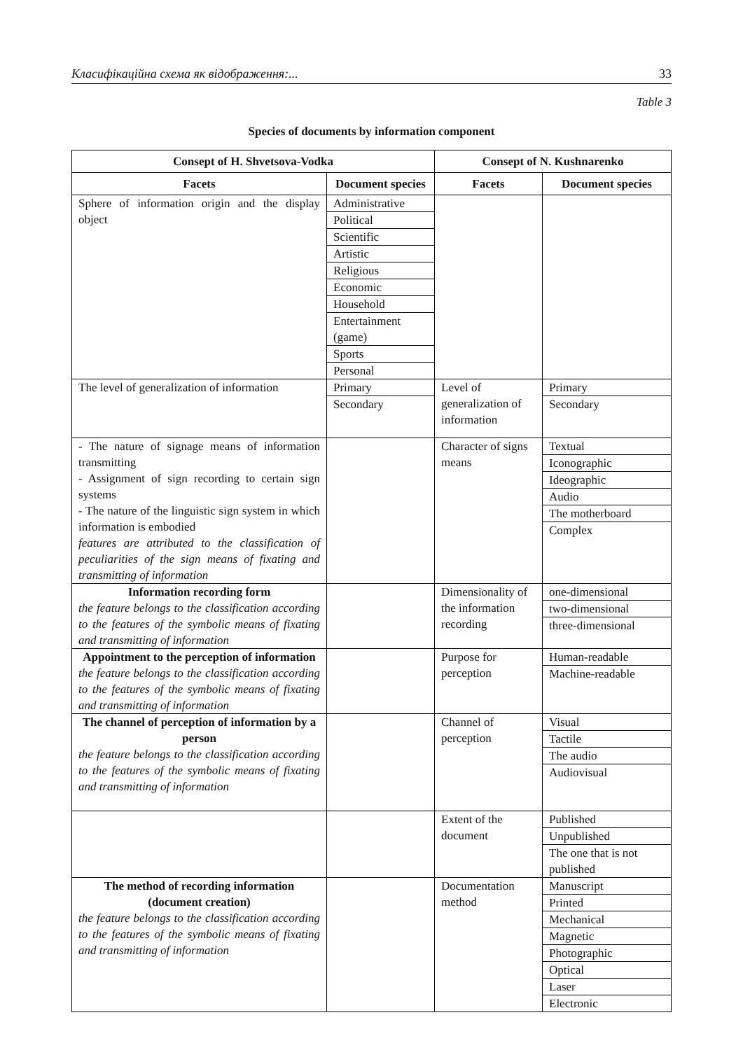Класифікаційна схема як відображення:... 33
Table 3
Species of documents by information component
| Consept of H. Shvetsova-Vodka | | Consept of N. Kushnarenko | |
| --- | --- | --- | --- |
| Facets | Document species | Facets | Document species |
| Sphere of information origin and the display object | Administrative Political Scientific Artistic Religious Economic Household Entertainment (game) Sports Personal | | |
| The level of generalization of information | Primary Secondary | Level of generalization of information | Primary Secondary |
| - The nature of signage means of information transmitting - Assignment of sign recording to certain sign systems - The nature of the linguistic sign system in which information is embodied features are attributed to the classification of peculiarities of the sign means of fixating and transmitting of information | | Character of signs means | Textual Iconographic Ideographic Audio The motherboard Complex |
| Information recording form the feature belongs to the classification according to the features of the symbolic means of fixating and transmitting of information | | Dimensionality of the information recording | one-dimensional two-dimensional three-dimensional |
| Appointment to the perception of information the feature belongs to the classification according to the features of the symbolic means of fixating and transmitting of information | | Purpose for perception | Human-readable Machine-readable |
| The channel of perception of information by a person the feature belongs to the classification according to the features of the symbolic means of fixating and transmitting of information | | Channel of perception | Visual Tactile The audio Audiovisual |
| | | Extent of the document | Published Unpublished The one that is not published |
| The method of recording information (document creation) the feature belongs to the classification according to the features of the symbolic means of fixating and transmitting of information | | Documentation method | Manuscript Printed Mechanical Magnetic Photographic Optical Laser Electronic |